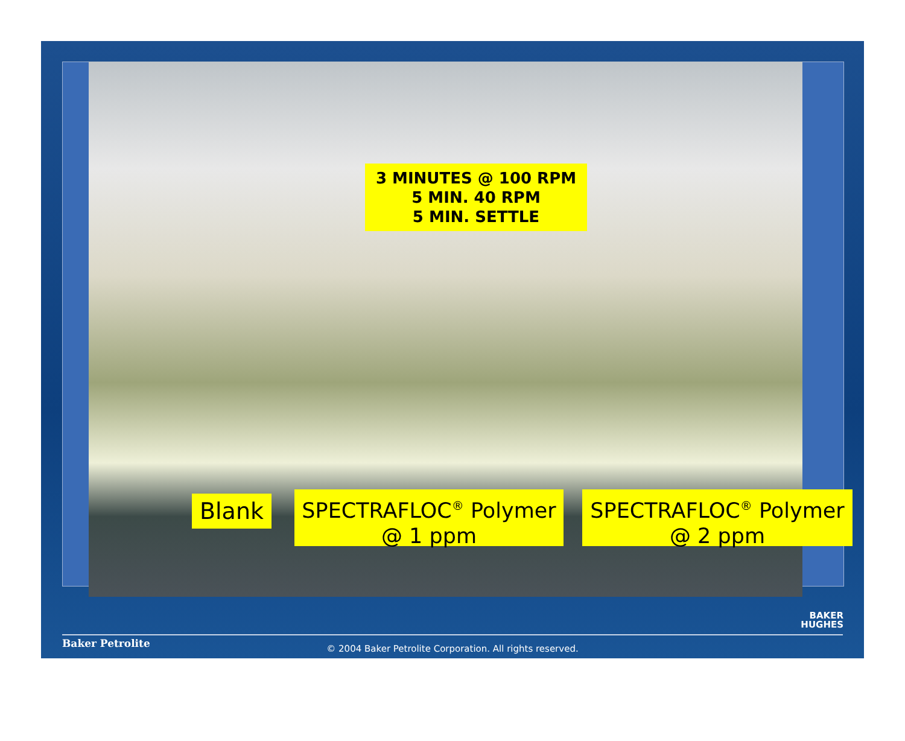3 MINUTES @ 100 RPM
5 MIN. 40 RPM
5 MIN. SETTLE
Blank
SPECTRAFLOC<sup>®</sup> Polymer
@ 1 ppm
SPECTRAFLOC<sup>®</sup> Polymer
@ 2 ppm
BAKER
HUGHES
Baker Petrolite
© 2004 Baker Petrolite Corporation. All rights reserved.